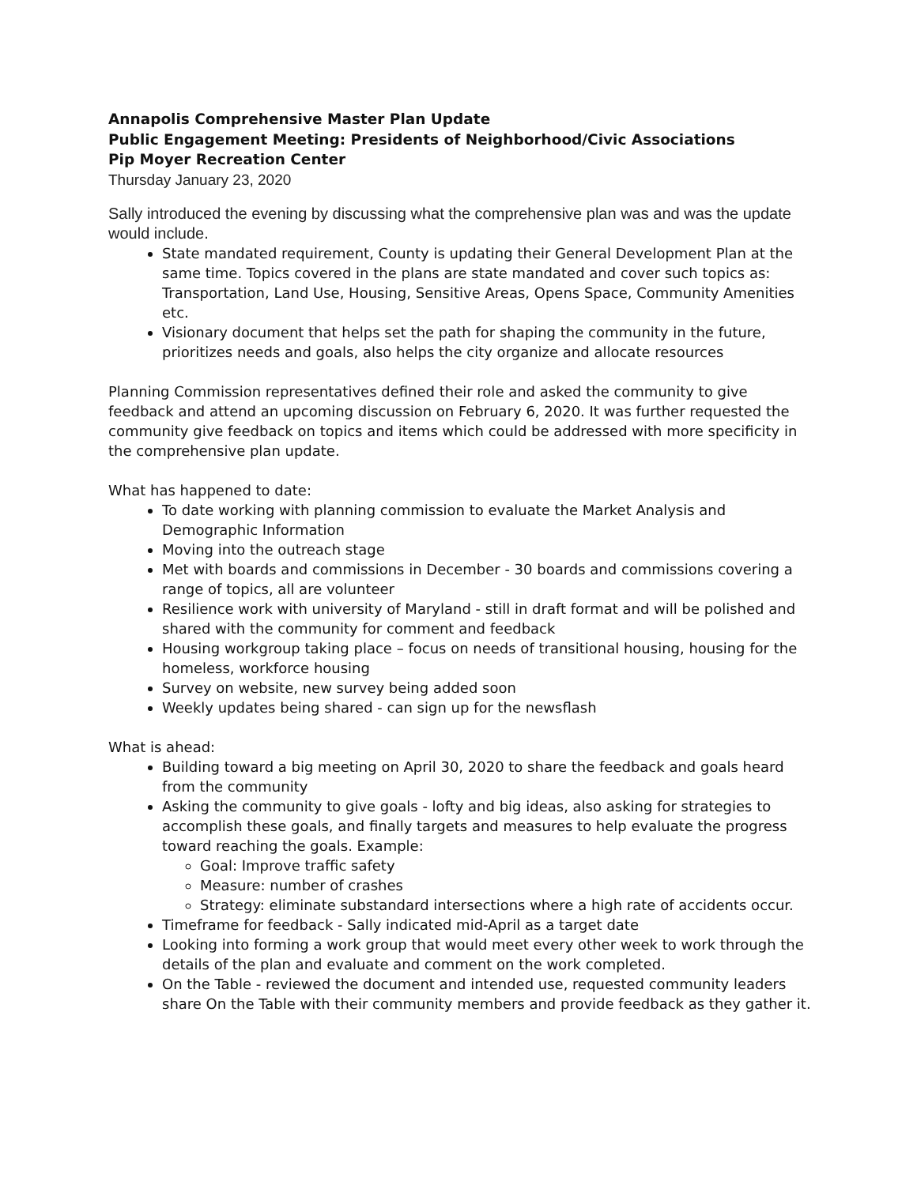Annapolis Comprehensive Master Plan Update
Public Engagement Meeting: Presidents of Neighborhood/Civic Associations
Pip Moyer Recreation Center
Thursday January 23, 2020
Sally introduced the evening by discussing what the comprehensive plan was and was the update would include.
State mandated requirement, County is updating their General Development Plan at the same time. Topics covered in the plans are state mandated and cover such topics as: Transportation, Land Use, Housing, Sensitive Areas, Opens Space, Community Amenities etc.
Visionary document that helps set the path for shaping the community in the future, prioritizes needs and goals, also helps the city organize and allocate resources
Planning Commission representatives defined their role and asked the community to give feedback and attend an upcoming discussion on February 6, 2020. It was further requested the community give feedback on topics and items which could be addressed with more specificity in the comprehensive plan update.
What has happened to date:
To date working with planning commission to evaluate the Market Analysis and Demographic Information
Moving into the outreach stage
Met with boards and commissions in December - 30 boards and commissions covering a range of topics, all are volunteer
Resilience work with university of Maryland - still in draft format and will be polished and shared with the community for comment and feedback
Housing workgroup taking place – focus on needs of transitional housing, housing for the homeless, workforce housing
Survey on website, new survey being added soon
Weekly updates being shared - can sign up for the newsflash
What is ahead:
Building toward a big meeting on April 30, 2020 to share the feedback and goals heard from the community
Asking the community to give goals - lofty and big ideas, also asking for strategies to accomplish these goals, and finally targets and measures to help evaluate the progress toward reaching the goals. Example:
Goal: Improve traffic safety
Measure: number of crashes
Strategy: eliminate substandard intersections where a high rate of accidents occur.
Timeframe for feedback - Sally indicated mid-April as a target date
Looking into forming a work group that would meet every other week to work through the details of the plan and evaluate and comment on the work completed.
On the Table - reviewed the document and intended use, requested community leaders share On the Table with their community members and provide feedback as they gather it.